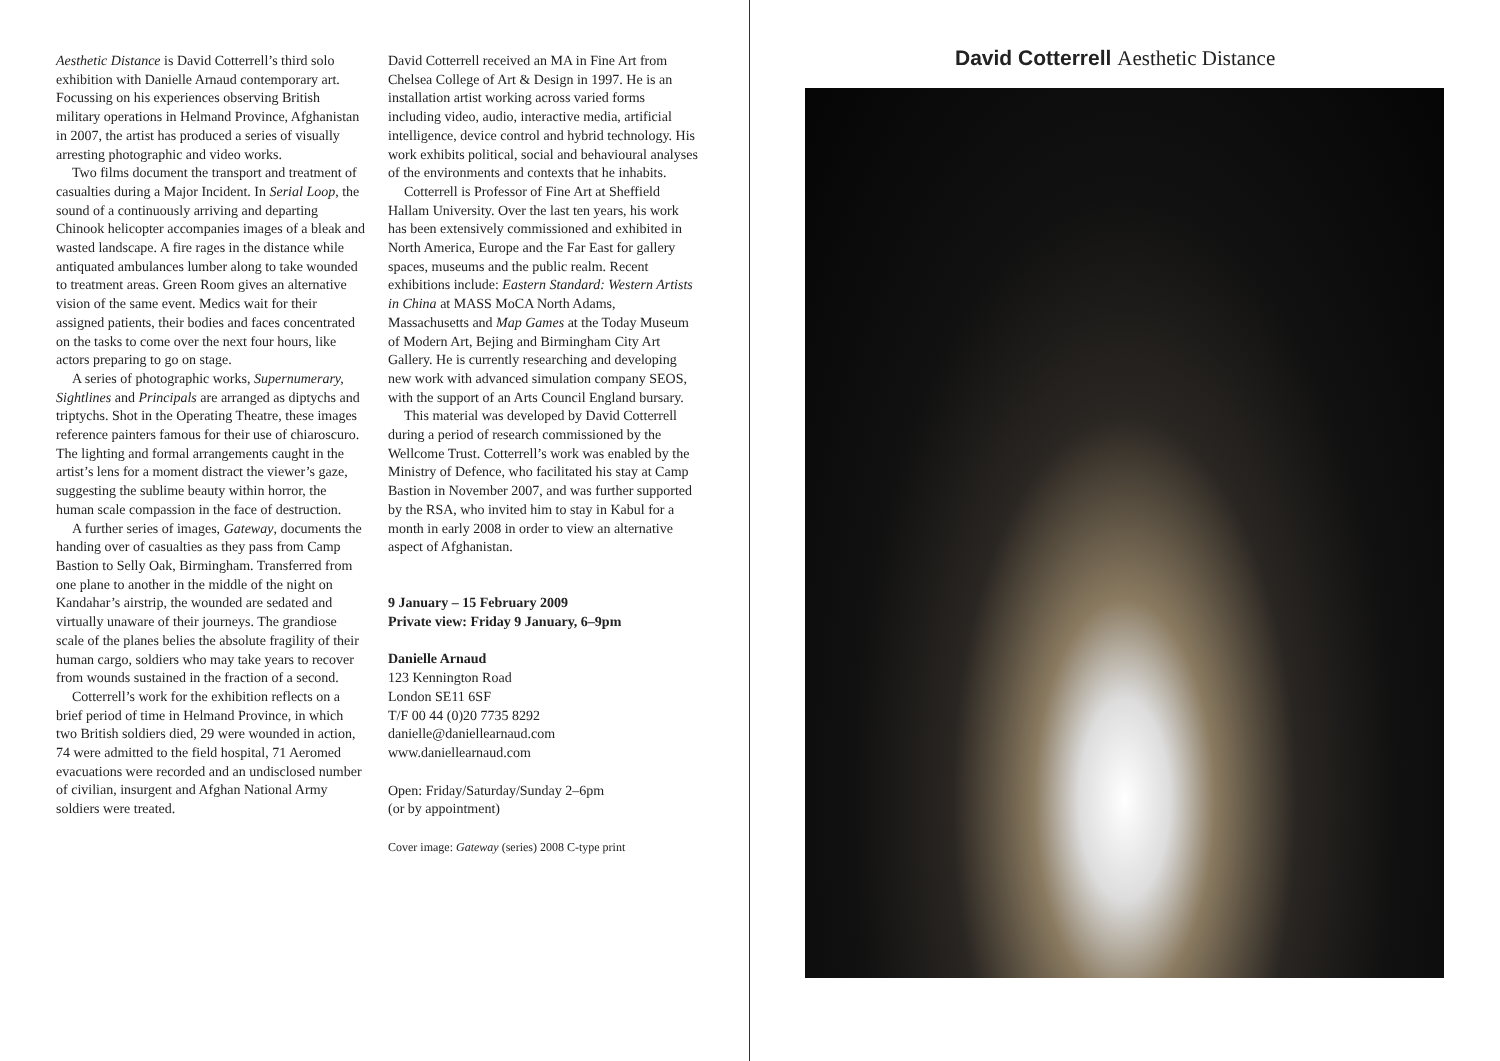Aesthetic Distance is David Cotterrell’s third solo exhibition with Danielle Arnaud contemporary art. Focussing on his experiences observing British military operations in Helmand Province, Afghanistan in 2007, the artist has produced a series of visually arresting photographic and video works.
Two films document the transport and treatment of casualties during a Major Incident. In Serial Loop, the sound of a continuously arriving and departing Chinook helicopter accompanies images of a bleak and wasted landscape. A fire rages in the distance while antiquated ambulances lumber along to take wounded to treatment areas. Green Room gives an alternative vision of the same event. Medics wait for their assigned patients, their bodies and faces concentrated on the tasks to come over the next four hours, like actors preparing to go on stage.
A series of photographic works, Supernumerary, Sightlines and Principals are arranged as diptychs and triptychs. Shot in the Operating Theatre, these images reference painters famous for their use of chiaroscuro. The lighting and formal arrangements caught in the artist’s lens for a moment distract the viewer’s gaze, suggesting the sublime beauty within horror, the human scale compassion in the face of destruction.
A further series of images, Gateway, documents the handing over of casualties as they pass from Camp Bastion to Selly Oak, Birmingham. Transferred from one plane to another in the middle of the night on Kandahar’s airstrip, the wounded are sedated and virtually unaware of their journeys. The grandiose scale of the planes belies the absolute fragility of their human cargo, soldiers who may take years to recover from wounds sustained in the fraction of a second.
Cotterrell’s work for the exhibition reflects on a brief period of time in Helmand Province, in which two British soldiers died, 29 were wounded in action, 74 were admitted to the field hospital, 71 Aeromed evacuations were recorded and an undisclosed number of civilian, insurgent and Afghan National Army soldiers were treated.
David Cotterrell received an MA in Fine Art from Chelsea College of Art & Design in 1997. He is an installation artist working across varied forms including video, audio, interactive media, artificial intelligence, device control and hybrid technology. His work exhibits political, social and behavioural analyses of the environments and contexts that he inhabits.
Cotterrell is Professor of Fine Art at Sheffield Hallam University. Over the last ten years, his work has been extensively commissioned and exhibited in North America, Europe and the Far East for gallery spaces, museums and the public realm. Recent exhibitions include: Eastern Standard: Western Artists in China at MASS MoCA North Adams, Massachusetts and Map Games at the Today Museum of Modern Art, Bejing and Birmingham City Art Gallery. He is currently researching and developing new work with advanced simulation company SEOS, with the support of an Arts Council England bursary.
This material was developed by David Cotterrell during a period of research commissioned by the Wellcome Trust. Cotterrell’s work was enabled by the Ministry of Defence, who facilitated his stay at Camp Bastion in November 2007, and was further supported by the RSA, who invited him to stay in Kabul for a month in early 2008 in order to view an alternative aspect of Afghanistan.
9 January – 15 February 2009
Private view: Friday 9 January, 6–9pm
Danielle Arnaud
123 Kennington Road
London SE11 6SF
T/F 00 44 (0)20 7735 8292
danielle@daniellearnaud.com
www.daniellearnaud.com
Open: Friday/Saturday/Sunday 2–6pm
(or by appointment)
Cover image: Gateway (series) 2008 C-type print
David Cotterrell Aesthetic Distance